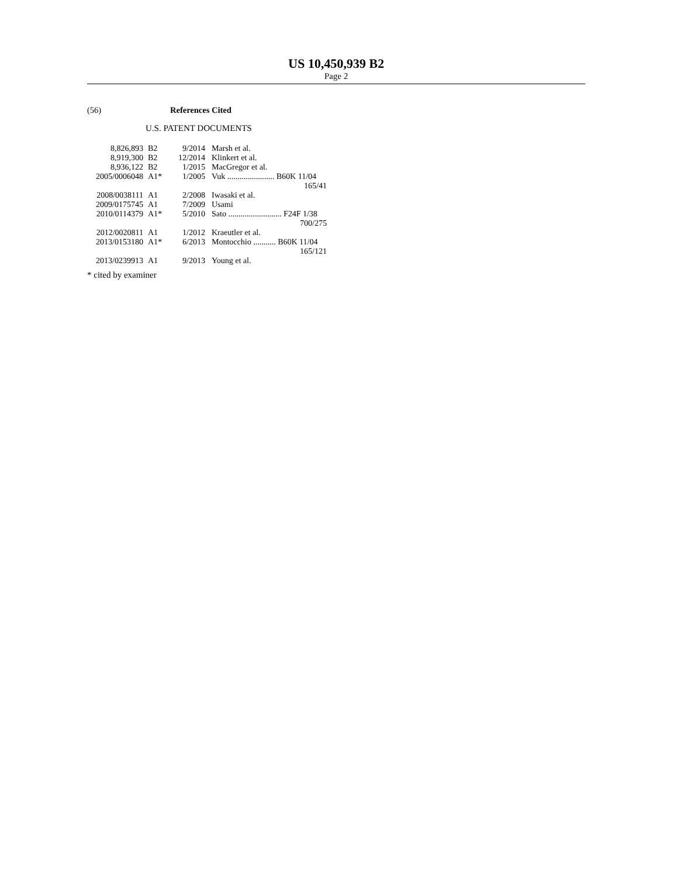US 10,450,939 B2
Page 2
(56) References Cited
U.S. PATENT DOCUMENTS
| 8,826,893 | B2 | 9/2014 | Marsh et al. |
| 8,919,300 | B2 | 12/2014 | Klinkert et al. |
| 8,936,122 | B2 | 1/2015 | MacGregor et al. |
| 2005/0006048 | A1* | 1/2005 | Vuk ....................... B60K 11/04 165/41 |
| 2008/0038111 | A1 | 2/2008 | Iwasaki et al. |
| 2009/0175745 | A1 | 7/2009 | Usami |
| 2010/0114379 | A1* | 5/2010 | Sato .......................... F24F 1/38 700/275 |
| 2012/0020811 | A1 | 1/2012 | Kraeutler et al. |
| 2013/0153180 | A1* | 6/2013 | Montocchio ........... B60K 11/04 165/121 |
| 2013/0239913 | A1 | 9/2013 | Young et al. |
* cited by examiner